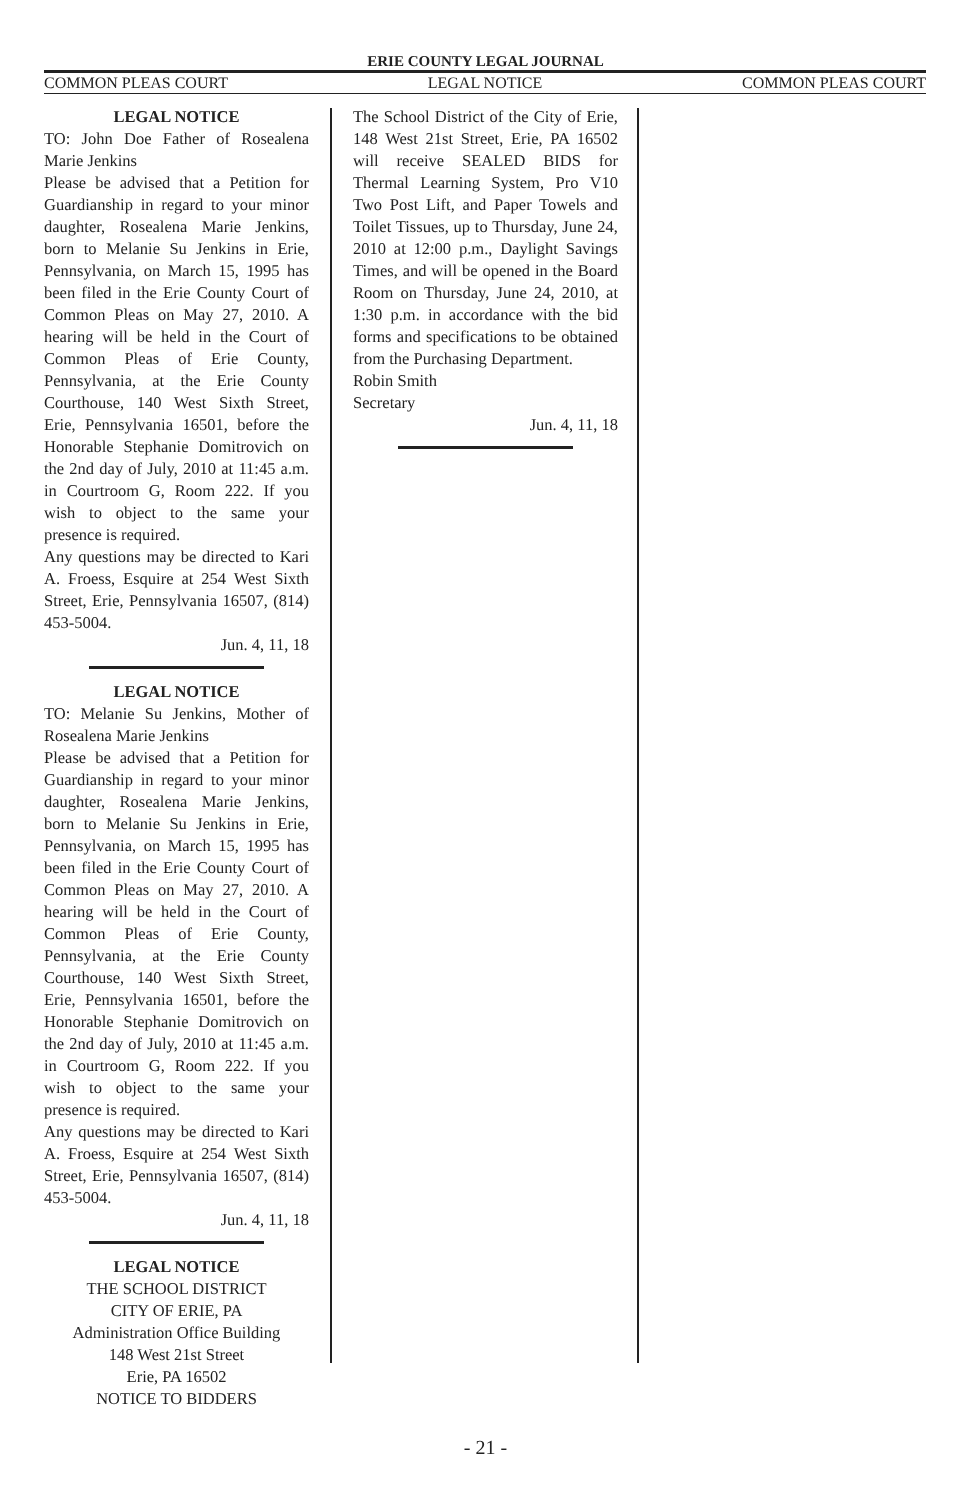ERIE COUNTY LEGAL JOURNAL
COMMON PLEAS COURT LEGAL NOTICE COMMON PLEAS COURT
LEGAL NOTICE
TO: John Doe Father of Rosealena Marie Jenkins
Please be advised that a Petition for Guardianship in regard to your minor daughter, Rosealena Marie Jenkins, born to Melanie Su Jenkins in Erie, Pennsylvania, on March 15, 1995 has been filed in the Erie County Court of Common Pleas on May 27, 2010. A hearing will be held in the Court of Common Pleas of Erie County, Pennsylvania, at the Erie County Courthouse, 140 West Sixth Street, Erie, Pennsylvania 16501, before the Honorable Stephanie Domitrovich on the 2nd day of July, 2010 at 11:45 a.m. in Courtroom G, Room 222. If you wish to object to the same your presence is required.
Any questions may be directed to Kari A. Froess, Esquire at 254 West Sixth Street, Erie, Pennsylvania 16507, (814) 453-5004.
Jun. 4, 11, 18
LEGAL NOTICE
TO: Melanie Su Jenkins, Mother of Rosealena Marie Jenkins
Please be advised that a Petition for Guardianship in regard to your minor daughter, Rosealena Marie Jenkins, born to Melanie Su Jenkins in Erie, Pennsylvania, on March 15, 1995 has been filed in the Erie County Court of Common Pleas on May 27, 2010. A hearing will be held in the Court of Common Pleas of Erie County, Pennsylvania, at the Erie County Courthouse, 140 West Sixth Street, Erie, Pennsylvania 16501, before the Honorable Stephanie Domitrovich on the 2nd day of July, 2010 at 11:45 a.m. in Courtroom G, Room 222. If you wish to object to the same your presence is required.
Any questions may be directed to Kari A. Froess, Esquire at 254 West Sixth Street, Erie, Pennsylvania 16507, (814) 453-5004.
Jun. 4, 11, 18
LEGAL NOTICE
THE SCHOOL DISTRICT
CITY OF ERIE, PA
Administration Office Building
148 West 21st Street
Erie, PA 16502
NOTICE TO BIDDERS
The School District of the City of Erie, 148 West 21st Street, Erie, PA 16502 will receive SEALED BIDS for Thermal Learning System, Pro V10 Two Post Lift, and Paper Towels and Toilet Tissues, up to Thursday, June 24, 2010 at 12:00 p.m., Daylight Savings Times, and will be opened in the Board Room on Thursday, June 24, 2010, at 1:30 p.m. in accordance with the bid forms and specifications to be obtained from the Purchasing Department.
Robin Smith
Secretary
Jun. 4, 11, 18
- 21 -